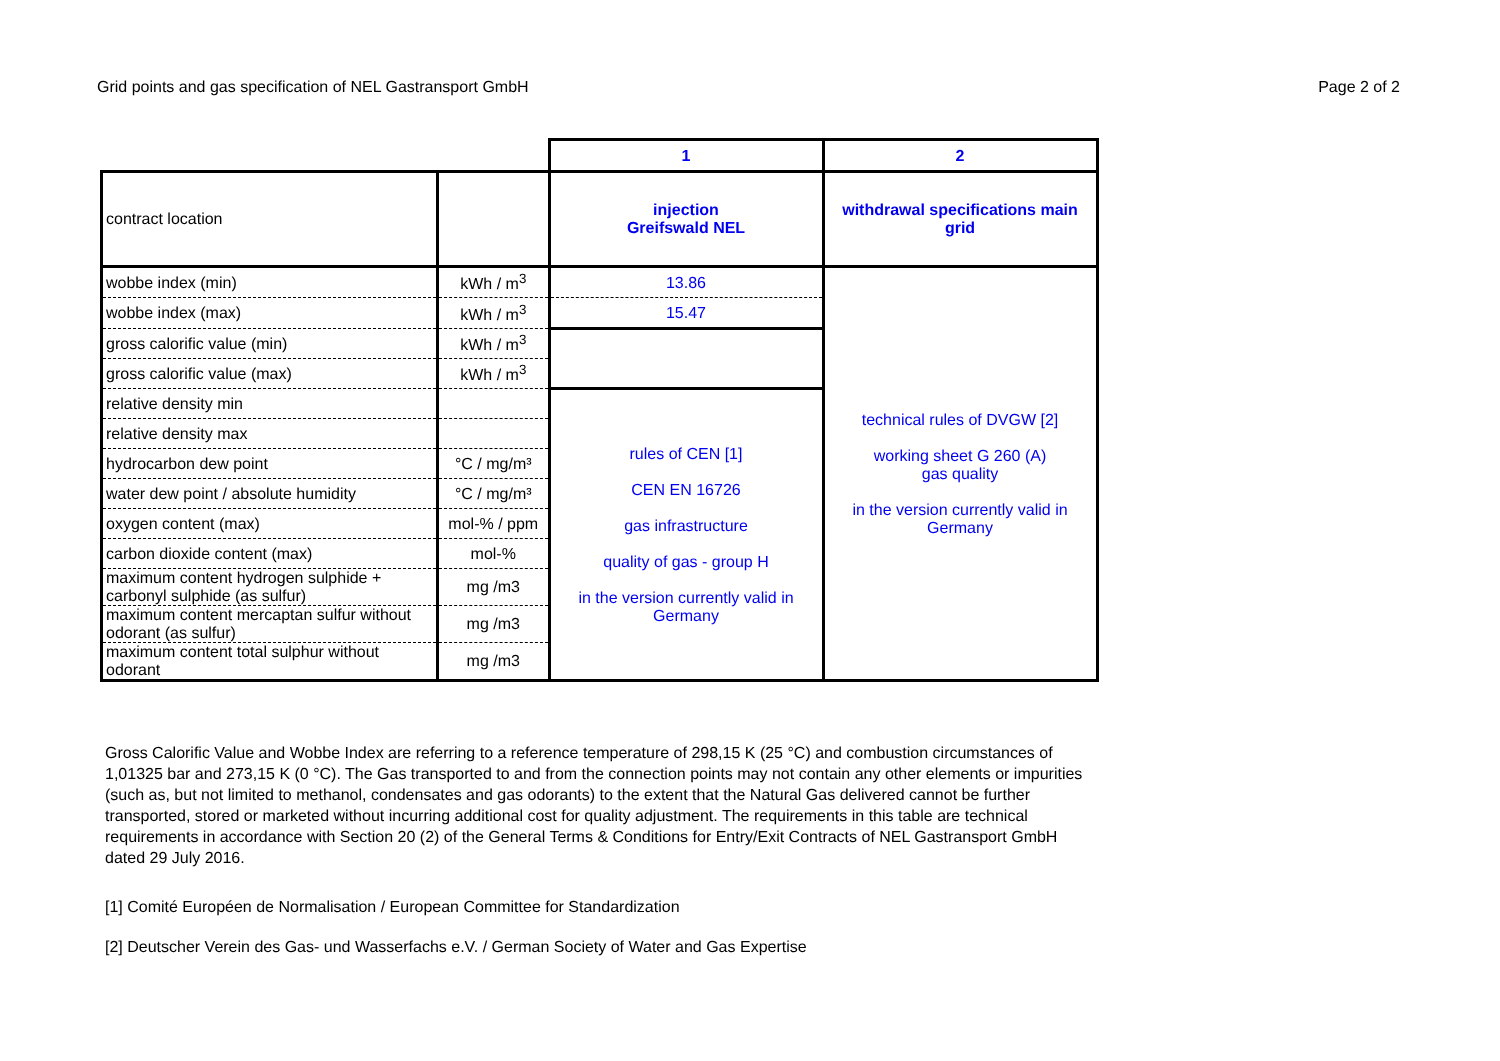Grid points and gas specification of NEL Gastransport GmbH Page 2 of 2
| | | 1 | 2 |
| contract location | | injection Greifswald NEL | withdrawal specifications main grid |
| wobbe index (min) | kWh / m<sup>3</sup> | 13.86 | technical rules of DVGW [2] working sheet G 260 (A) gas quality in the version currently valid in Germany |
| wobbe index (max) | kWh / m<sup>3</sup> | 15.47 | |
| gross calorific value (min) | kWh / m<sup>3</sup> | | |
| gross calorific value (max) | kWh / m<sup>3</sup> | | |
| relative density min | | rules of CEN [1] CEN EN 16726 gas infrastructure quality of gas - group H in the version currently valid in Germany | |
| relative density max | | | |
| hydrocarbon dew point | °C / mg/m³ | | |
| water dew point / absolute humidity | °C / mg/m³ | | |
| oxygen content (max) | mol-% / ppm | | |
| carbon dioxide content (max) | mol-% | | |
| maximum content hydrogen sulphide + carbonyl sulphide (as sulfur) | mg /m3 | | |
| maximum content mercaptan sulfur without odorant (as sulfur) | mg /m3 | | |
| maximum content total sulphur without odorant | mg /m3 | | |
Gross Calorific Value and Wobbe Index are referring to a reference temperature of 298,15 K (25 °C) and combustion circumstances of 1,01325 bar and 273,15 K (0 °C). The Gas transported to and from the connection points may not contain any other elements or impurities (such as, but not limited to methanol, condensates and gas odorants) to the extent that the Natural Gas delivered cannot be further transported, stored or marketed without incurring additional cost for quality adjustment. The requirements in this table are technical requirements in accordance with Section 20 (2) of the General Terms & Conditions for Entry/Exit Contracts of NEL Gastransport GmbH dated 29 July 2016.
[1] Comité Européen de Normalisation / European Committee for Standardization
[2] Deutscher Verein des Gas- und Wasserfachs e.V. / German Society of Water and Gas Expertise